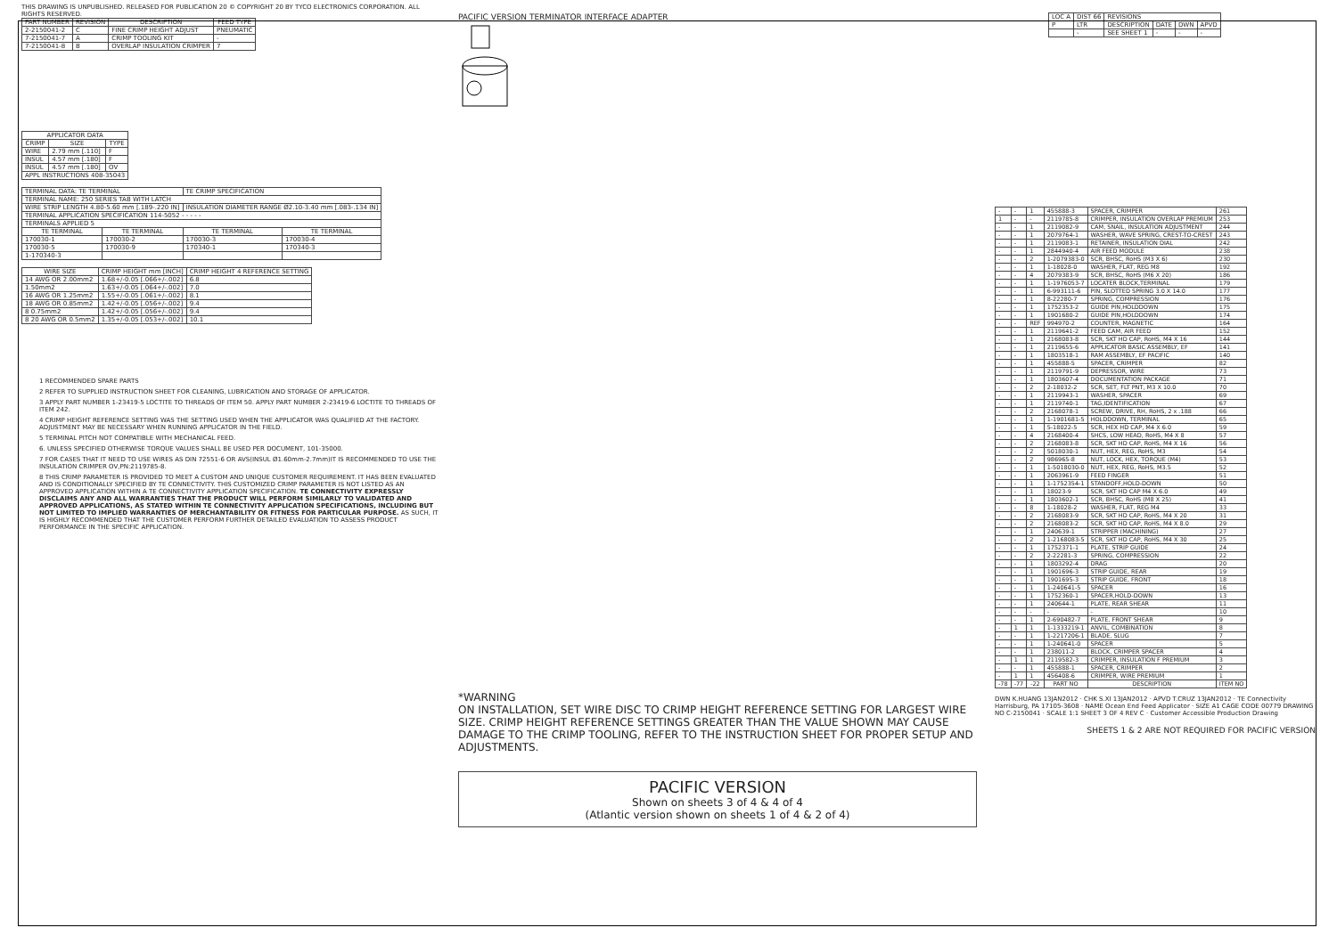THIS DRAWING IS UNPUBLISHED. RELEASED FOR PUBLICATION 20 © COPYRIGHT 20 BY TYCO ELECTRONICS CORPORATION. ALL RIGHTS RESERVED.
| PART NUMBER | REVISION | DESCRIPTION | FEED TYPE |
| --- | --- | --- | --- |
| 2-2150041-2 | C | FINE CRIMP HEIGHT ADJUST | PNEUMATIC |
| 7-2150041-7 | A | CRIMP TOOLING KIT | - |
| 7-2150041-8 | B | OVERLAP INSULATION CRIMPER | 7 |
| APPLICATOR DATA | | |
| --- | --- | --- |
| CRIMP | SIZE | TYPE |
| WIRE | 2.79 mm [.110] | F |
| INSUL | 4.57 mm [.180] | F |
| INSUL | 4.57 mm [.180] | OV |
| APPL INSTRUCTIONS 408-35043 | | |
| TERMINAL DATA: TE TERMINAL | | TE CRIMP SPECIFICATION | |
| TERMINAL NAME: 250 SERIES TAB WITH LATCH | | | |
| WIRE STRIP LENGTH 4.80-5.60 mm [.189-.220 IN] | | INSULATION DIAMETER RANGE Ø2.10-3.40 mm [.083-.134 IN] | |
| TERMINAL APPLICATION SPECIFICATION 114-5052 - - - - - | | | |
| TERMINALS APPLIED 5 | | | |
| TE TERMINAL | TE TERMINAL | TE TERMINAL | TE TERMINAL |
| 170030-1 | 170030-2 | 170030-3 | 170030-4 |
| 170030-5 | 170030-9 | 170340-1 | 170340-3 |
| 1-170340-3 | | | |
| WIRE SIZE | CRIMP HEIGHT mm [INCH] | CRIMP HEIGHT 4 REFERENCE SETTING |
| --- | --- | --- |
| 14 AWG OR 2.00mm2 | 1.68+/-0.05 [.066+/-.002] | 6.8 |
| 1.50mm2 | 1.63+/-0.05 [.064+/-.002] | 7.0 |
| 16 AWG OR 1.25mm2 | 1.55+/-0.05 [.061+/-.002] | 8.1 |
| 18 AWG OR 0.85mm2 | 1.42+/-0.05 [.056+/-.002] | 9.4 |
| 8 0.75mm2 | 1.42+/-0.05 [.056+/-.002] | 9.4 |
| 8 20 AWG OR 0.5mm2 | 1.35+/-0.05 [.053+/-.002] | 10.1 |
1 RECOMMENDED SPARE PARTS
2 REFER TO SUPPLIED INSTRUCTION SHEET FOR CLEANING, LUBRICATION AND STORAGE OF APPLICATOR.
3 APPLY PART NUMBER 1-23419-5 LOCTITE TO THREADS OF ITEM 50. APPLY PART NUMBER 2-23419-6 LOCTITE TO THREADS OF ITEM 242.
4 CRIMP HEIGHT REFERENCE SETTING WAS THE SETTING USED WHEN THE APPLICATOR WAS QUALIFIED AT THE FACTORY. ADJUSTMENT MAY BE NECESSARY WHEN RUNNING APPLICATOR IN THE FIELD.
5 TERMINAL PITCH NOT COMPATIBLE WITH MECHANICAL FEED.
6. UNLESS SPECIFIED OTHERWISE TORQUE VALUES SHALL BE USED PER DOCUMENT, 101-35000.
7 FOR CASES THAT IT NEED TO USE WIRES AS DIN 72551-6 OR AVS(INSUL Ø1.60mm-2.7mm)IT IS RECOMMENDED TO USE THE INSULATION CRIMPER OV,PN:2119785-8.
8 THIS CRIMP PARAMETER IS PROVIDED TO MEET A CUSTOM AND UNIQUE CUSTOMER REQUIREMENT. IT HAS BEEN EVALUATED AND IS CONDITIONALLY SPECIFIED BY TE CONNECTIVITY. THIS CUSTOMIZED CRIMP PARAMETER IS NOT LISTED AS AN APPROVED APPLICATION WITHIN A TE CONNECTIVITY APPLICATION SPECIFICATION. TE CONNECTIVITY EXPRESSLY DISCLAIMS ANY AND ALL WARRANTIES THAT THE PRODUCT WILL PERFORM SIMILARLY TO VALIDATED AND APPROVED APPLICATIONS, AS STATED WITHIN TE CONNECTIVITY APPLICATION SPECIFICATIONS, INCLUDING BUT NOT LIMITED TO IMPLIED WARRANTIES OF MERCHANTABILITY OR FITNESS FOR PARTICULAR PURPOSE. AS SUCH, IT IS HIGHLY RECOMMENDED THAT THE CUSTOMER PERFORM FURTHER DETAILED EVALUATION TO ASSESS PRODUCT PERFORMANCE IN THE SPECIFIC APPLICATION.
PACIFIC VERSION TERMINATOR INTERFACE ADAPTER
*WARNING
ON INSTALLATION, SET WIRE DISC TO CRIMP HEIGHT REFERENCE SETTING FOR LARGEST WIRE SIZE. CRIMP HEIGHT REFERENCE SETTINGS GREATER THAN THE VALUE SHOWN MAY CAUSE DAMAGE TO THE CRIMP TOOLING, REFER TO THE INSTRUCTION SHEET FOR PROPER SETUP AND ADJUSTMENTS.
PACIFIC VERSION
Shown on sheets 3 of 4 & 4 of 4
(Atlantic version shown on sheets 1 of 4 & 2 of 4)
| LOC A | DIST 66 | REVISIONS | | | |
| P | LTR | DESCRIPTION | DATE | DWN | APVD |
| | - | SEE SHEET 1 | - | - | - |
| - | - | 1 | 455888-3 | SPACER, CRIMPER | 261 |
| 1 | - | - | 2119785-8 | CRIMPER, INSULATION OVERLAP PREMIUM | 253 |
| - | - | 1 | 2119082-9 | CAM, SNAIL, INSULATION ADJUSTMENT | 244 |
| - | - | 1 | 2079764-1 | WASHER, WAVE SPRING, CREST-TO-CREST | 243 |
| - | - | 1 | 2119083-1 | RETAINER, INSULATION DIAL | 242 |
| - | - | 1 | 2844940-4 | AIR FEED MODULE | 238 |
| - | - | 2 | 1-2079383-0 | SCR, BHSC, RoHS (M3 X 6) | 230 |
| - | - | 1 | 1-18028-0 | WASHER, FLAT, REG M8 | 192 |
| - | - | 4 | 2079383-9 | SCR, BHSC, RoHS (M6 X 20) | 186 |
| - | - | 1 | 1-1976053-7 | LOCATER BLOCK,TERMINAL | 179 |
| - | - | 1 | 6-993111-6 | PIN, SLOTTED SPRING 3.0 X 14.0 | 177 |
| - | - | 1 | 8-22280-7 | SPRING, COMPRESSION | 176 |
| - | - | 1 | 1752353-2 | GUIDE PIN,HOLDDOWN | 175 |
| - | - | 1 | 1901680-2 | GUIDE PIN,HOLDDOWN | 174 |
| - | - | REF | 994970-2 | COUNTER, MAGNETIC | 164 |
| - | - | 1 | 2119641-2 | FEED CAM, AIR FEED | 152 |
| - | - | 1 | 2168083-8 | SCR, SKT HD CAP, RoHS, M4 X 16 | 144 |
| - | - | 1 | 2119655-6 | APPLICATOR BASIC ASSEMBLY, EF | 141 |
| - | - | 1 | 1803518-1 | RAM ASSEMBLY, EF PACIFIC | 140 |
| - | - | 1 | 455888-5 | SPACER, CRIMPER | 82 |
| - | - | 1 | 2119791-9 | DEPRESSOR, WIRE | 73 |
| - | - | 1 | 1803607-4 | DOCUMENTATION PACKAGE | 71 |
| - | - | 2 | 2-18032-2 | SCR, SET, FLT PNT, M3 X 10.0 | 70 |
| - | - | 1 | 2119943-1 | WASHER, SPACER | 69 |
| - | - | 1 | 2119740-1 | TAG,IDENTIFICATION | 67 |
| - | - | 2 | 2168078-1 | SCREW, DRIVE, RH, RoHS, 2 x .188 | 66 |
| - | - | 1 | 1-1901681-5 | HOLDDOWN, TERMINAL | 65 |
| - | - | 1 | 5-18022-5 | SCR, HEX HD CAP, M4 X 6.0 | 59 |
| - | - | 4 | 2168400-4 | SHCS, LOW HEAD, RoHS, M4 X 8 | 57 |
| - | - | 2 | 2168083-8 | SCR, SKT HD CAP, RoHS, M4 X 16 | 56 |
| - | - | 2 | 5018030-1 | NUT, HEX, REG, RoHS, M3 | 54 |
| - | - | 2 | 986965-8 | NUT, LOCK, HEX, TORQUE (M4) | 53 |
| - | - | 1 | 1-5018030-0 | NUT, HEX, REG, RoHS, M3.5 | 52 |
| - | - | 1 | 2063961-9 | FEED FINGER | 51 |
| - | - | 1 | 1-1752354-1 | STANDOFF,HOLD-DOWN | 50 |
| - | - | 1 | 18023-9 | SCR, SKT HD CAP M4 X 6.0 | 49 |
| - | - | 1 | 1803602-1 | SCR, BHSC, RoHS (M8 X 25) | 41 |
| - | - | 8 | 1-18028-2 | WASHER, FLAT, REG M4 | 33 |
| - | - | 2 | 2168083-9 | SCR, SKT HD CAP, RoHS, M4 X 20 | 31 |
| - | - | 2 | 2168083-2 | SCR, SKT HD CAP, RoHS, M4 X 8.0 | 29 |
| - | - | 1 | 240639-1 | STRIPPER (MACHINING) | 27 |
| - | - | 2 | 1-2168083-5 | SCR, SKT HD CAP, RoHS, M4 X 30 | 25 |
| - | - | 1 | 1752371-1 | PLATE, STRIP GUIDE | 24 |
| - | - | 2 | 2-22281-3 | SPRING, COMPRESSION | 22 |
| - | - | 1 | 1803292-4 | DRAG | 20 |
| - | - | 1 | 1901696-3 | STRIP GUIDE, REAR | 19 |
| - | - | 1 | 1901695-3 | STRIP GUIDE, FRONT | 18 |
| - | - | 1 | 1-240641-5 | SPACER | 16 |
| - | - | 1 | 1752360-1 | SPACER,HOLD-DOWN | 13 |
| - | - | 1 | 240644-1 | PLATE, REAR SHEAR | 11 |
| - | - | - | - | - | 10 |
| - | - | 1 | 2-690482-7 | PLATE, FRONT SHEAR | 9 |
| - | 1 | 1 | 1-1333219-1 | ANVIL, COMBINATION | 8 |
| - | - | 1 | 1-2217206-1 | BLADE, SLUG | 7 |
| - | - | 1 | 1-240641-0 | SPACER | 5 |
| - | - | 1 | 238011-2 | BLOCK, CRIMPER SPACER | 4 |
| - | 1 | 1 | 2119582-3 | CRIMPER, INSULATION F PREMIUM | 3 |
| - | - | 1 | 455888-1 | SPACER, CRIMPER | 2 |
| - | 1 | 1 | 456408-6 | CRIMPER, WIRE PREMIUM | 1 |
| -78 | -77 | -22 | PART NO | DESCRIPTION | ITEM NO |
DWN K.HUANG 13JAN2012 · CHK S.XI 13JAN2012 · APVD T.CRUZ 13JAN2012 · TE Connectivity Harrisburg, PA 17105-3608 · NAME Ocean End Feed Applicator · SIZE A1 CAGE CODE 00779 DRAWING NO C-2150041 · SCALE 1:1 SHEET 3 OF 4 REV C · Customer Accessible Production Drawing
SHEETS 1 & 2 ARE NOT REQUIRED FOR PACIFIC VERSION